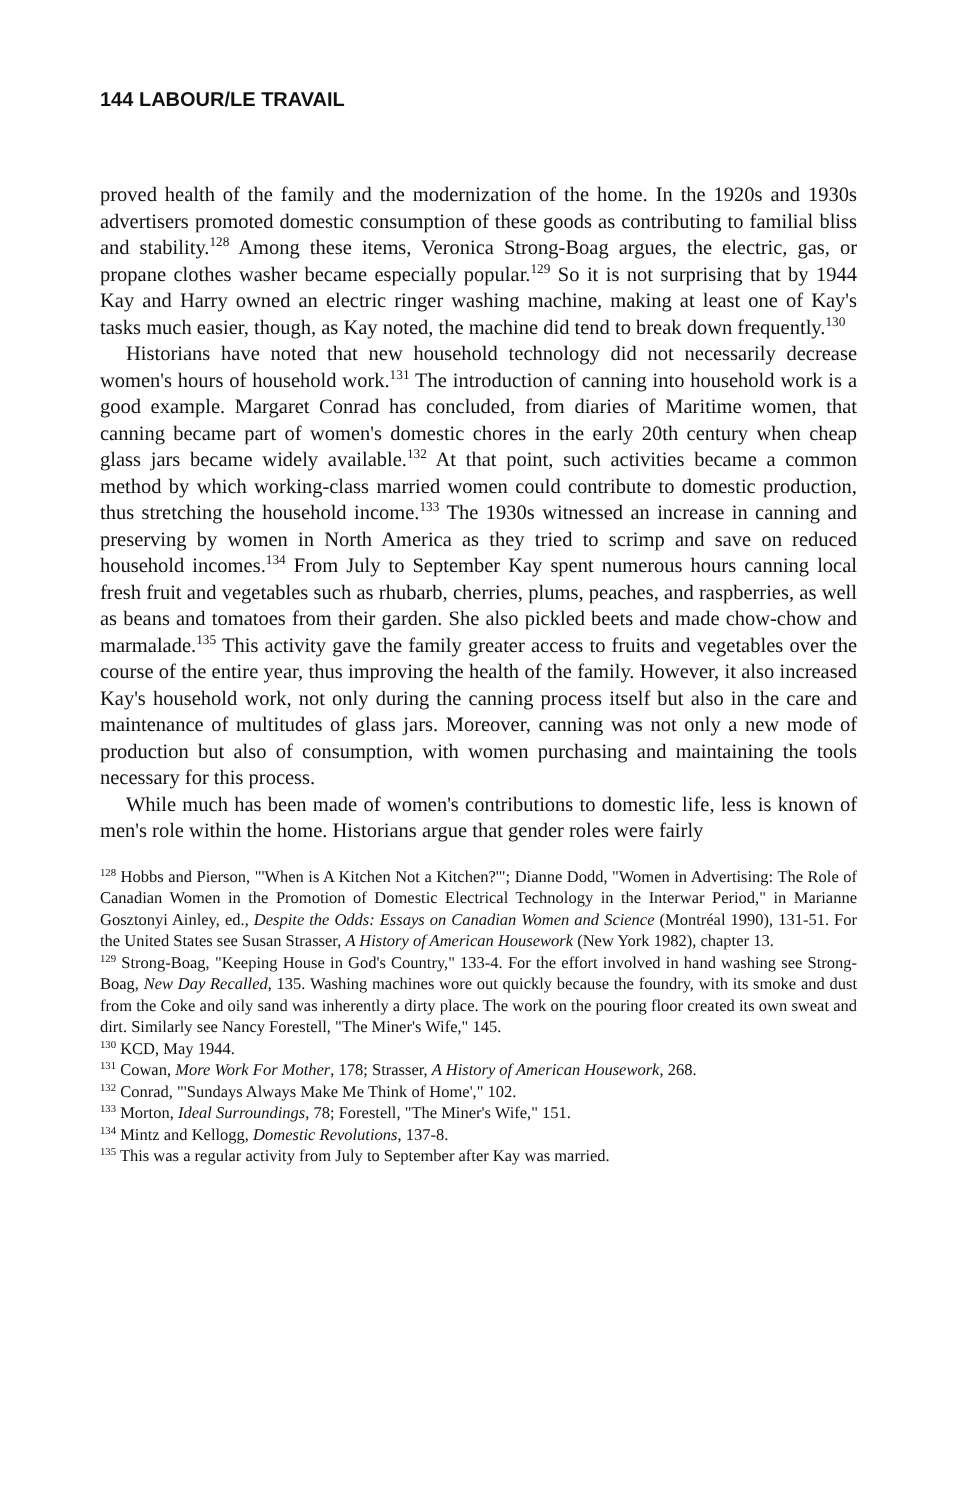144 LABOUR/LE TRAVAIL
proved health of the family and the modernization of the home. In the 1920s and 1930s advertisers promoted domestic consumption of these goods as contributing to familial bliss and stability.<sup>128</sup> Among these items, Veronica Strong-Boag argues, the electric, gas, or propane clothes washer became especially popular.<sup>129</sup> So it is not surprising that by 1944 Kay and Harry owned an electric ringer washing machine, making at least one of Kay's tasks much easier, though, as Kay noted, the machine did tend to break down frequently.<sup>130</sup>
Historians have noted that new household technology did not necessarily decrease women's hours of household work.<sup>131</sup> The introduction of canning into household work is a good example. Margaret Conrad has concluded, from diaries of Maritime women, that canning became part of women's domestic chores in the early 20th century when cheap glass jars became widely available.<sup>132</sup> At that point, such activities became a common method by which working-class married women could contribute to domestic production, thus stretching the household income.<sup>133</sup> The 1930s witnessed an increase in canning and preserving by women in North America as they tried to scrimp and save on reduced household incomes.<sup>134</sup> From July to September Kay spent numerous hours canning local fresh fruit and vegetables such as rhubarb, cherries, plums, peaches, and raspberries, as well as beans and tomatoes from their garden. She also pickled beets and made chow-chow and marmalade.<sup>135</sup> This activity gave the family greater access to fruits and vegetables over the course of the entire year, thus improving the health of the family. However, it also increased Kay's household work, not only during the canning process itself but also in the care and maintenance of multitudes of glass jars. Moreover, canning was not only a new mode of production but also of consumption, with women purchasing and maintaining the tools necessary for this process.
While much has been made of women's contributions to domestic life, less is known of men's role within the home. Historians argue that gender roles were fairly
<sup>128</sup> Hobbs and Pierson, "'When is A Kitchen Not a Kitchen?'"; Dianne Dodd, "Women in Advertising: The Role of Canadian Women in the Promotion of Domestic Electrical Technology in the Interwar Period," in Marianne Gosztonyi Ainley, ed., Despite the Odds: Essays on Canadian Women and Science (Montréal 1990), 131-51. For the United States see Susan Strasser, A History of American Housework (New York 1982), chapter 13.
<sup>129</sup> Strong-Boag, "Keeping House in God's Country," 133-4. For the effort involved in hand washing see Strong-Boag, New Day Recalled, 135. Washing machines wore out quickly because the foundry, with its smoke and dust from the Coke and oily sand was inherently a dirty place. The work on the pouring floor created its own sweat and dirt. Similarly see Nancy Forestell, "The Miner's Wife," 145.
<sup>130</sup> KCD, May 1944.
<sup>131</sup> Cowan, More Work For Mother, 178; Strasser, A History of American Housework, 268.
<sup>132</sup> Conrad, "'Sundays Always Make Me Think of Home'," 102.
<sup>133</sup> Morton, Ideal Surroundings, 78; Forestell, "The Miner's Wife," 151.
<sup>134</sup> Mintz and Kellogg, Domestic Revolutions, 137-8.
<sup>135</sup> This was a regular activity from July to September after Kay was married.